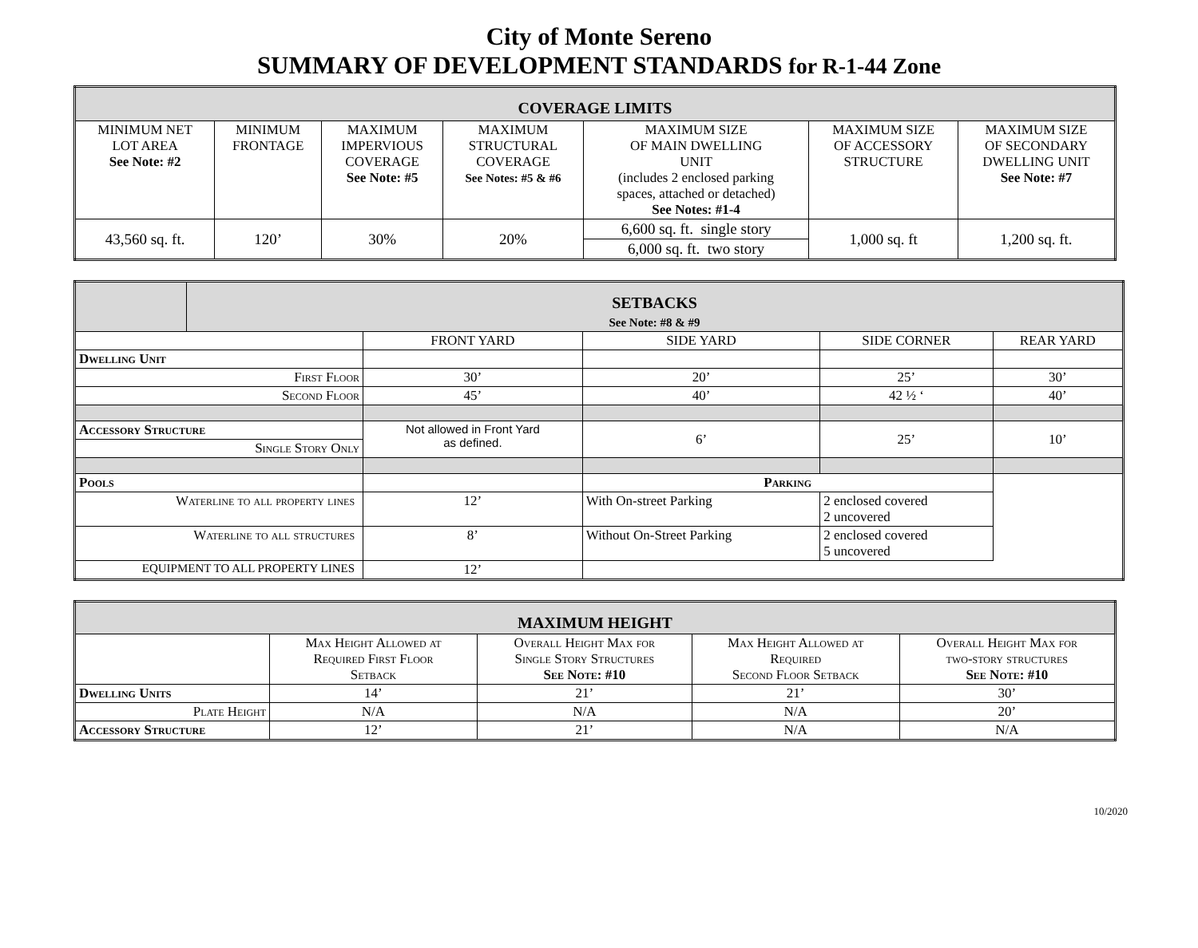City of Monte Sereno
SUMMARY OF DEVELOPMENT STANDARDS for R-1-44 Zone
| COVERAGE LIMITS | | | | | | |
| --- | --- | --- | --- | --- | --- | --- |
| MINIMUM NET LOT AREA See Note: #2 | MINIMUM FRONTAGE | MAXIMUM IMPERVIOUS COVERAGE See Note: #5 | MAXIMUM STRUCTURAL COVERAGE See Notes: #5 & #6 | MAXIMUM SIZE OF MAIN DWELLING UNIT (includes 2 enclosed parking spaces, attached or detached) See Notes: #1-4 | MAXIMUM SIZE OF ACCESSORY STRUCTURE | MAXIMUM SIZE OF SECONDARY DWELLING UNIT See Note: #7 |
| 43,560 sq. ft. | 120’ | 30% | 20% | 6,600 sq. ft. single story | 1,000 sq. ft | 1,200 sq. ft. |
| | | | | 6,000 sq. ft. two story | | |
| | SETBACKS See Note: #8 & #9 | | | | | |
| | | FRONT YARD | SIDE YARD | SIDE CORNER | | REAR YARD |
| Dwelling Unit | | | | | | |
| First Floor | | 30’ | 20’ | 25’ | | 30’ |
| Second Floor | | 45’ | 40’ | 42 ½ ‘ | | 40’ |
| Accessory Structure | | Not allowed in Front Yard as defined. | 6’ | 25’ | | 10’ |
| Single Story Only | | | | | | |
| Pools | | | Parking | | | |
| Waterline to all property lines | | 12’ | With On-street Parking | | 2 enclosed covered 2 uncovered | |
| Waterline to all structures | | 8’ | Without On-Street Parking | | 2 enclosed covered 5 uncovered | |
| EQUIPMENT TO ALL PROPERTY LINES | | 12’ | | | | |
| MAXIMUM HEIGHT | | | | |
| --- | --- | --- | --- | --- |
| | Max Height Allowed at Required First Floor Setback | Overall Height Max for Single Story Structures See Note: #10 | Max Height Allowed at Required Second Floor Setback | Overall Height Max for two-story structures See Note: #10 |
| Dwelling Units | 14’ | 21’ | 21’ | 30’ |
| Plate Height | N/A | N/A | N/A | 20’ |
| Accessory Structure | 12’ | 21’ | N/A | N/A |
10/2020